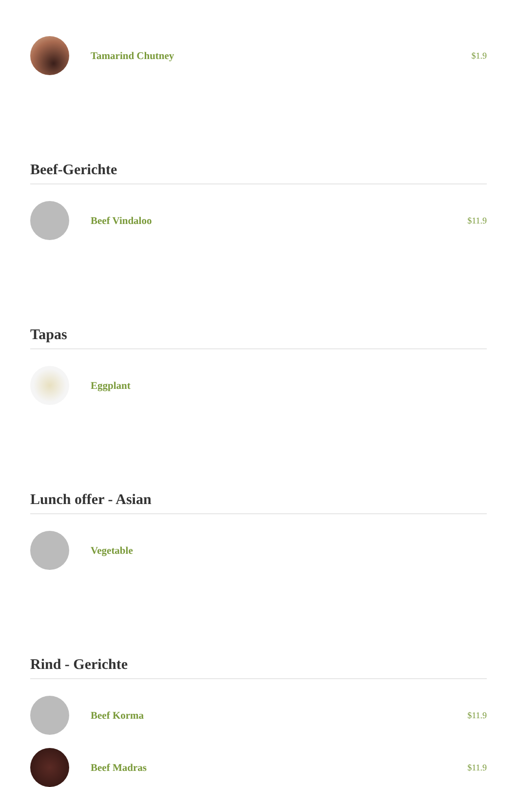Tamarind Chutney
$1.9
Beef-Gerichte
Beef Vindaloo
$11.9
Tapas
Eggplant
Lunch offer - Asian
Vegetable
Rind - Gerichte
Beef Korma
$11.9
Beef Madras
$11.9